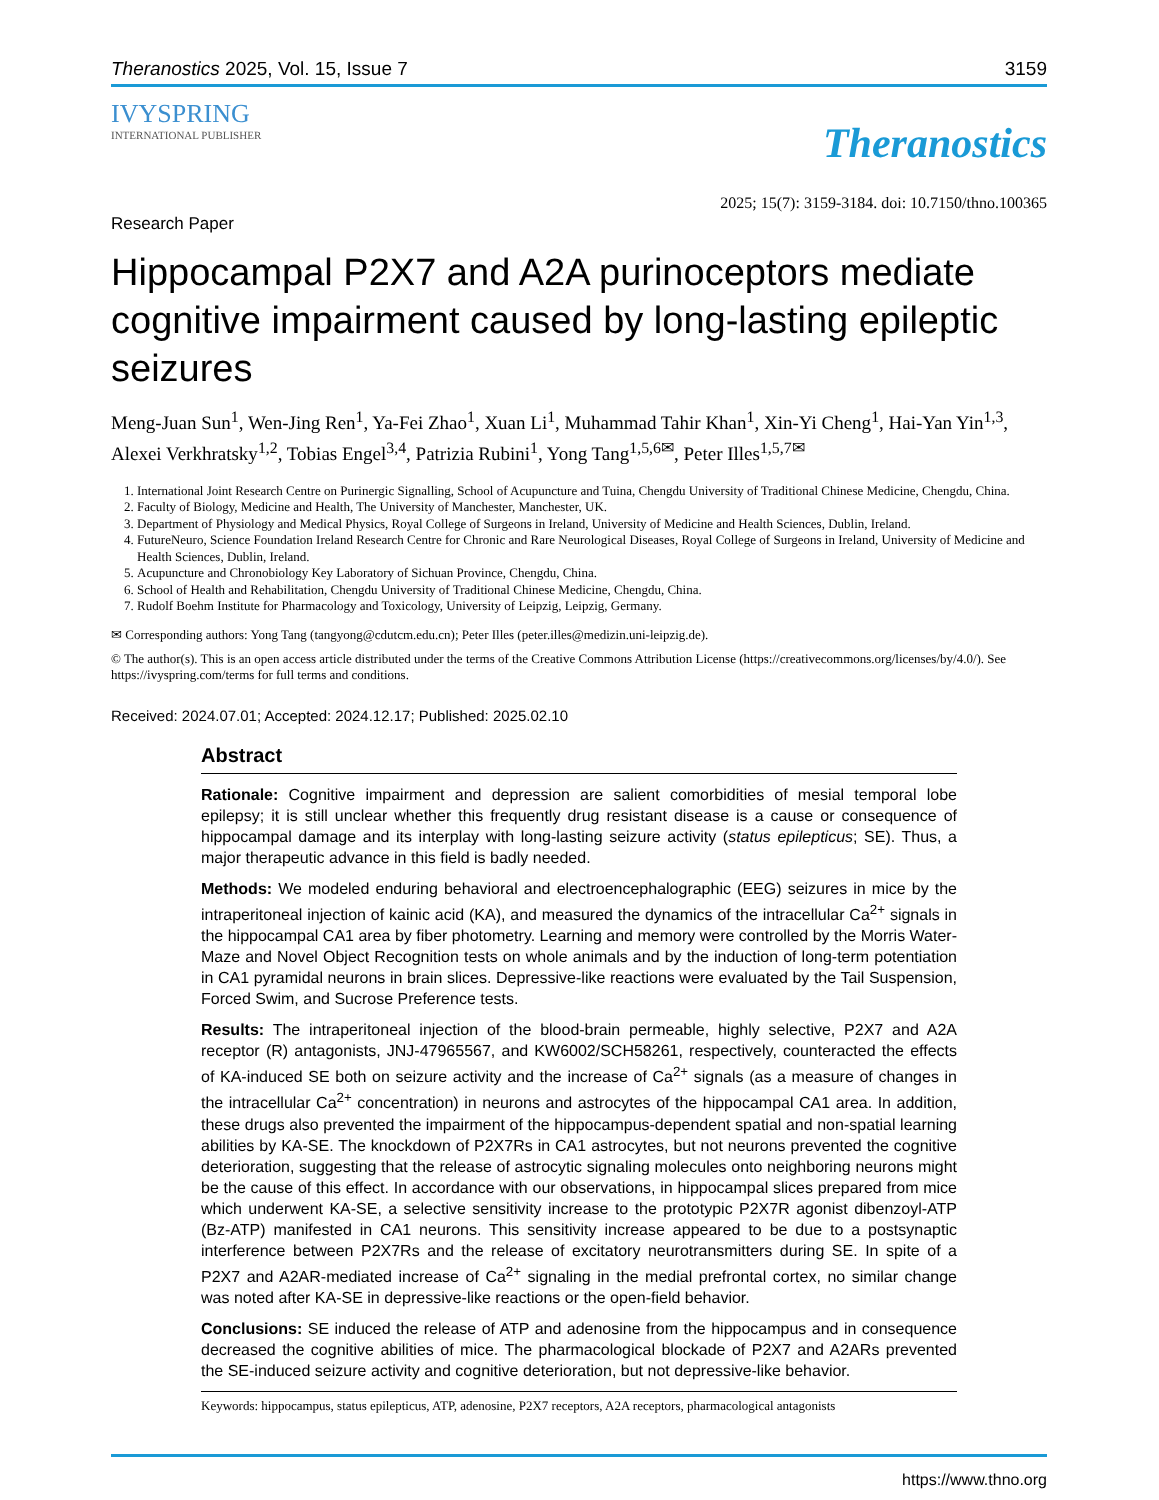Theranostics 2025, Vol. 15, Issue 7 3159
IVYSPRING
INTERNATIONAL PUBLISHER
Theranostics
2025; 15(7): 3159-3184. doi: 10.7150/thno.100365
Research Paper
Hippocampal P2X7 and A2A purinoceptors mediate cognitive impairment caused by long-lasting epileptic seizures
Meng-Juan Sun<sup>1</sup>, Wen-Jing Ren<sup>1</sup>, Ya-Fei Zhao<sup>1</sup>, Xuan Li<sup>1</sup>, Muhammad Tahir Khan<sup>1</sup>, Xin-Yi Cheng<sup>1</sup>, Hai-Yan Yin<sup>1,3</sup>, Alexei Verkhratsky<sup>1,2</sup>, Tobias Engel<sup>3,4</sup>, Patrizia Rubini<sup>1</sup>, Yong Tang<sup>1,5,6✉</sup>, Peter Illes<sup>1,5,7✉</sup>
1. International Joint Research Centre on Purinergic Signalling, School of Acupuncture and Tuina, Chengdu University of Traditional Chinese Medicine, Chengdu, China.
2. Faculty of Biology, Medicine and Health, The University of Manchester, Manchester, UK.
3. Department of Physiology and Medical Physics, Royal College of Surgeons in Ireland, University of Medicine and Health Sciences, Dublin, Ireland.
4. FutureNeuro, Science Foundation Ireland Research Centre for Chronic and Rare Neurological Diseases, Royal College of Surgeons in Ireland, University of Medicine and Health Sciences, Dublin, Ireland.
5. Acupuncture and Chronobiology Key Laboratory of Sichuan Province, Chengdu, China.
6. School of Health and Rehabilitation, Chengdu University of Traditional Chinese Medicine, Chengdu, China.
7. Rudolf Boehm Institute for Pharmacology and Toxicology, University of Leipzig, Leipzig, Germany.
✉ Corresponding authors: Yong Tang (tangyong@cdutcm.edu.cn); Peter Illes (peter.illes@medizin.uni-leipzig.de).
© The author(s). This is an open access article distributed under the terms of the Creative Commons Attribution License (https://creativecommons.org/licenses/by/4.0/). See https://ivyspring.com/terms for full terms and conditions.
Received: 2024.07.01; Accepted: 2024.12.17; Published: 2025.02.10
Abstract
Rationale: Cognitive impairment and depression are salient comorbidities of mesial temporal lobe epilepsy; it is still unclear whether this frequently drug resistant disease is a cause or consequence of hippocampal damage and its interplay with long-lasting seizure activity (status epilepticus; SE). Thus, a major therapeutic advance in this field is badly needed.
Methods: We modeled enduring behavioral and electroencephalographic (EEG) seizures in mice by the intraperitoneal injection of kainic acid (KA), and measured the dynamics of the intracellular Ca<sup>2+</sup> signals in the hippocampal CA1 area by fiber photometry. Learning and memory were controlled by the Morris Water-Maze and Novel Object Recognition tests on whole animals and by the induction of long-term potentiation in CA1 pyramidal neurons in brain slices. Depressive-like reactions were evaluated by the Tail Suspension, Forced Swim, and Sucrose Preference tests.
Results: The intraperitoneal injection of the blood-brain permeable, highly selective, P2X7 and A2A receptor (R) antagonists, JNJ-47965567, and KW6002/SCH58261, respectively, counteracted the effects of KA-induced SE both on seizure activity and the increase of Ca<sup>2+</sup> signals (as a measure of changes in the intracellular Ca<sup>2+</sup> concentration) in neurons and astrocytes of the hippocampal CA1 area. In addition, these drugs also prevented the impairment of the hippocampus-dependent spatial and non-spatial learning abilities by KA-SE. The knockdown of P2X7Rs in CA1 astrocytes, but not neurons prevented the cognitive deterioration, suggesting that the release of astrocytic signaling molecules onto neighboring neurons might be the cause of this effect. In accordance with our observations, in hippocampal slices prepared from mice which underwent KA-SE, a selective sensitivity increase to the prototypic P2X7R agonist dibenzoyl-ATP (Bz-ATP) manifested in CA1 neurons. This sensitivity increase appeared to be due to a postsynaptic interference between P2X7Rs and the release of excitatory neurotransmitters during SE. In spite of a P2X7 and A2AR-mediated increase of Ca<sup>2+</sup> signaling in the medial prefrontal cortex, no similar change was noted after KA-SE in depressive-like reactions or the open-field behavior.
Conclusions: SE induced the release of ATP and adenosine from the hippocampus and in consequence decreased the cognitive abilities of mice. The pharmacological blockade of P2X7 and A2ARs prevented the SE-induced seizure activity and cognitive deterioration, but not depressive-like behavior.
Keywords: hippocampus, status epilepticus, ATP, adenosine, P2X7 receptors, A2A receptors, pharmacological antagonists
https://www.thno.org